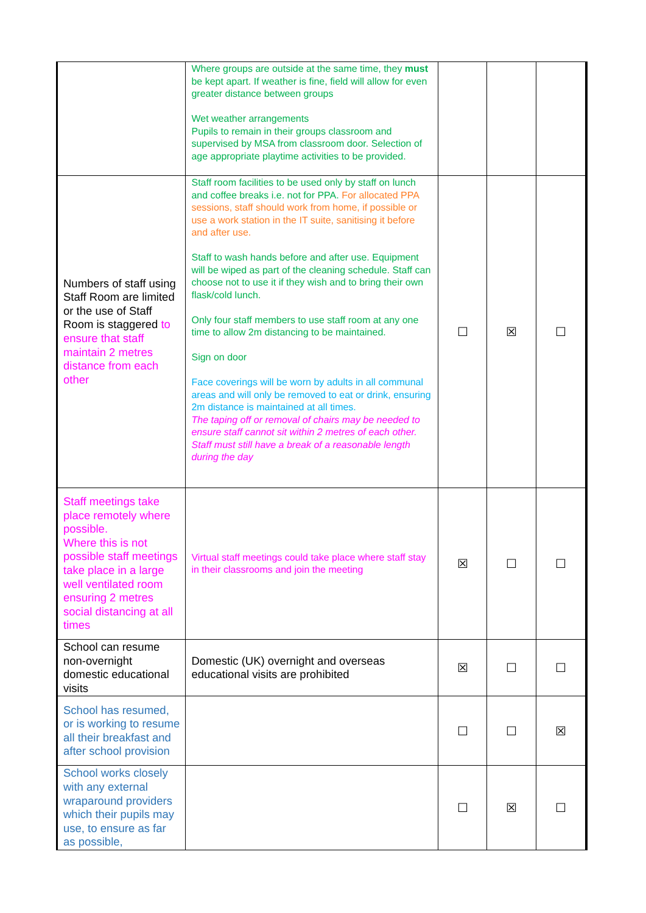| | Where groups are outside at the same time, they must be kept apart. If weather is fine, field will allow for even greater distance between groups Wet weather arrangements Pupils to remain in their groups classroom and supervised by MSA from classroom door. Selection of age appropriate playtime activities to be provided. | | | |
| Numbers of staff using Staff Room are limited or the use of Staff Room is staggered to ensure that staff maintain 2 metres distance from each other | Staff room facilities to be used only by staff on lunch and coffee breaks i.e. not for PPA. For allocated PPA sessions, staff should work from home, if possible or use a work station in the IT suite, sanitising it before and after use. Staff to wash hands before and after use. Equipment will be wiped as part of the cleaning schedule. Staff can choose not to use it if they wish and to bring their own flask/cold lunch. Only four staff members to use staff room at any one time to allow 2m distancing to be maintained. Sign on door Face coverings will be worn by adults in all communal areas and will only be removed to eat or drink, ensuring 2m distance is maintained at all times. The taping off or removal of chairs may be needed to ensure staff cannot sit within 2 metres of each other. Staff must still have a break of a reasonable length during the day | ☐ | ☒ | ☐ |
| Staff meetings take place remotely where possible. Where this is not possible staff meetings take place in a large well ventilated room ensuring 2 metres social distancing at all times | Virtual staff meetings could take place where staff stay in their classrooms and join the meeting | ☒ | ☐ | ☐ |
| School can resume non-overnight domestic educational visits | Domestic (UK) overnight and overseas educational visits are prohibited | ☒ | ☐ | ☐ |
| School has resumed, or is working to resume all their breakfast and after school provision | | ☐ | ☐ | ☒ |
| School works closely with any external wraparound providers which their pupils may use, to ensure as far as possible, | | ☐ | ☒ | ☐ |